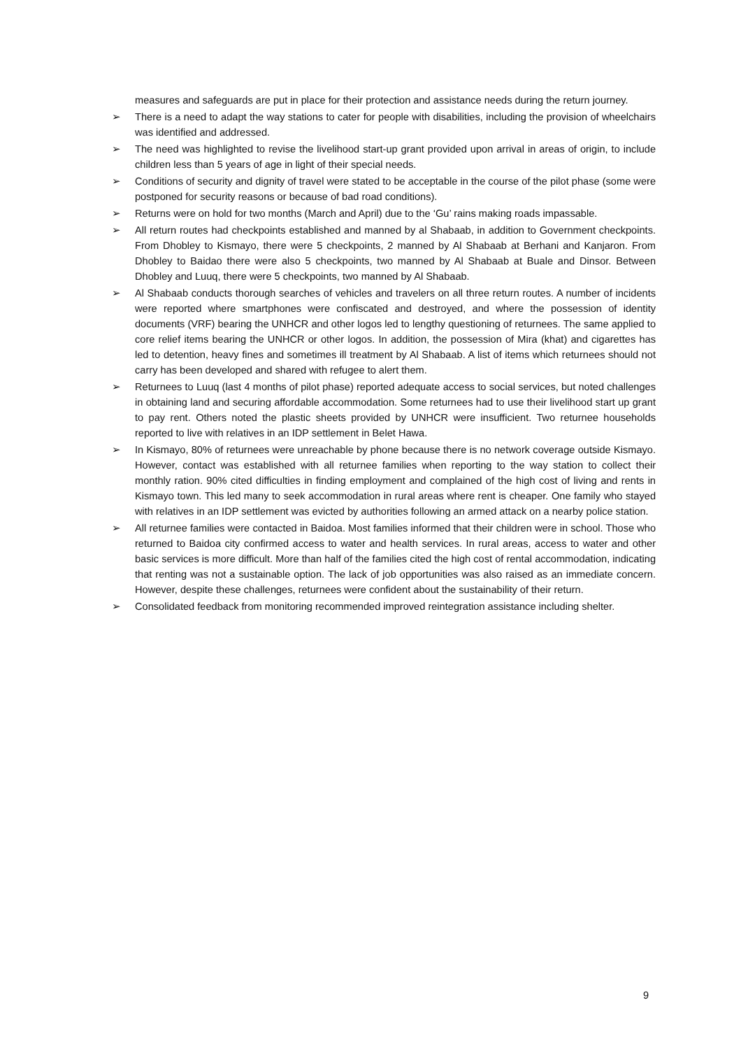measures and safeguards are put in place for their protection and assistance needs during the return journey.
➢ There is a need to adapt the way stations to cater for people with disabilities, including the provision of wheelchairs was identified and addressed.
➢ The need was highlighted to revise the livelihood start-up grant provided upon arrival in areas of origin, to include children less than 5 years of age in light of their special needs.
➢ Conditions of security and dignity of travel were stated to be acceptable in the course of the pilot phase (some were postponed for security reasons or because of bad road conditions).
➢ Returns were on hold for two months (March and April) due to the ‘Gu’ rains making roads impassable.
➢ All return routes had checkpoints established and manned by al Shabaab, in addition to Government checkpoints. From Dhobley to Kismayo, there were 5 checkpoints, 2 manned by Al Shabaab at Berhani and Kanjaron. From Dhobley to Baidao there were also 5 checkpoints, two manned by Al Shabaab at Buale and Dinsor. Between Dhobley and Luuq, there were 5 checkpoints, two manned by Al Shabaab.
➢ Al Shabaab conducts thorough searches of vehicles and travelers on all three return routes. A number of incidents were reported where smartphones were confiscated and destroyed, and where the possession of identity documents (VRF) bearing the UNHCR and other logos led to lengthy questioning of returnees. The same applied to core relief items bearing the UNHCR or other logos. In addition, the possession of Mira (khat) and cigarettes has led to detention, heavy fines and sometimes ill treatment by Al Shabaab. A list of items which returnees should not carry has been developed and shared with refugee to alert them.
➢ Returnees to Luuq (last 4 months of pilot phase) reported adequate access to social services, but noted challenges in obtaining land and securing affordable accommodation. Some returnees had to use their livelihood start up grant to pay rent. Others noted the plastic sheets provided by UNHCR were insufficient. Two returnee households reported to live with relatives in an IDP settlement in Belet Hawa.
➢ In Kismayo, 80% of returnees were unreachable by phone because there is no network coverage outside Kismayo. However, contact was established with all returnee families when reporting to the way station to collect their monthly ration. 90% cited difficulties in finding employment and complained of the high cost of living and rents in Kismayo town. This led many to seek accommodation in rural areas where rent is cheaper. One family who stayed with relatives in an IDP settlement was evicted by authorities following an armed attack on a nearby police station.
➢ All returnee families were contacted in Baidoa. Most families informed that their children were in school. Those who returned to Baidoa city confirmed access to water and health services. In rural areas, access to water and other basic services is more difficult. More than half of the families cited the high cost of rental accommodation, indicating that renting was not a sustainable option. The lack of job opportunities was also raised as an immediate concern. However, despite these challenges, returnees were confident about the sustainability of their return.
➢ Consolidated feedback from monitoring recommended improved reintegration assistance including shelter.
9